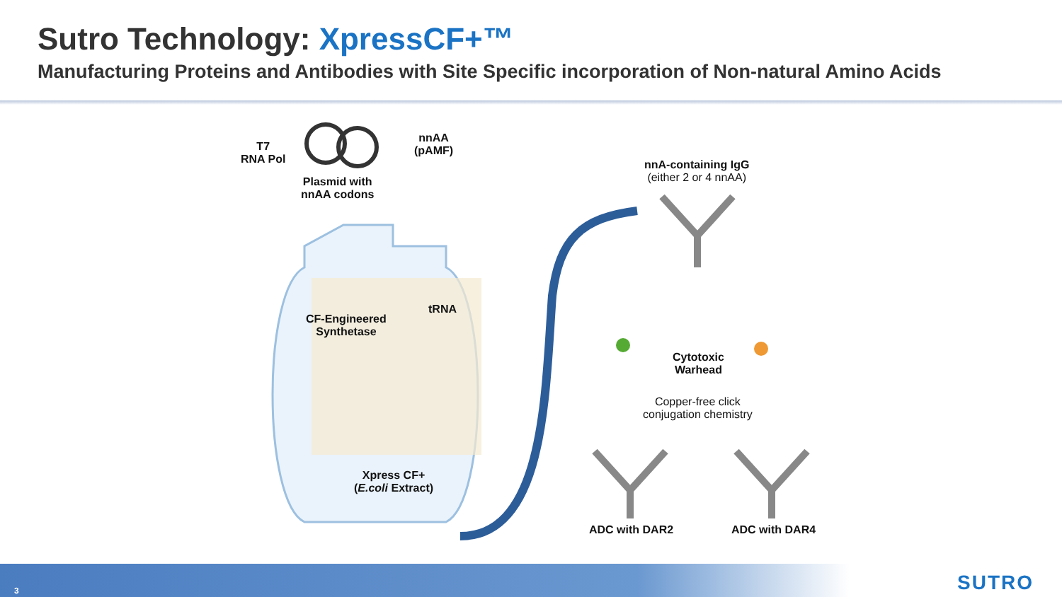Sutro Technology: XpressCF+™
Manufacturing Proteins and Antibodies with Site Specific incorporation of Non-natural Amino Acids
T7
RNA Pol
Plasmid with
nnAA codons
nnAA
(pAMF)
tRNA
CF-Engineered
Synthetase
Xpress CF+
(E.coli Extract)
nnA-containing IgG
(either 2 or 4 nnAA)
Cytotoxic
Warhead
Copper-free click
conjugation chemistry
ADC with DAR2 ADC with DAR4
3 SUTRO